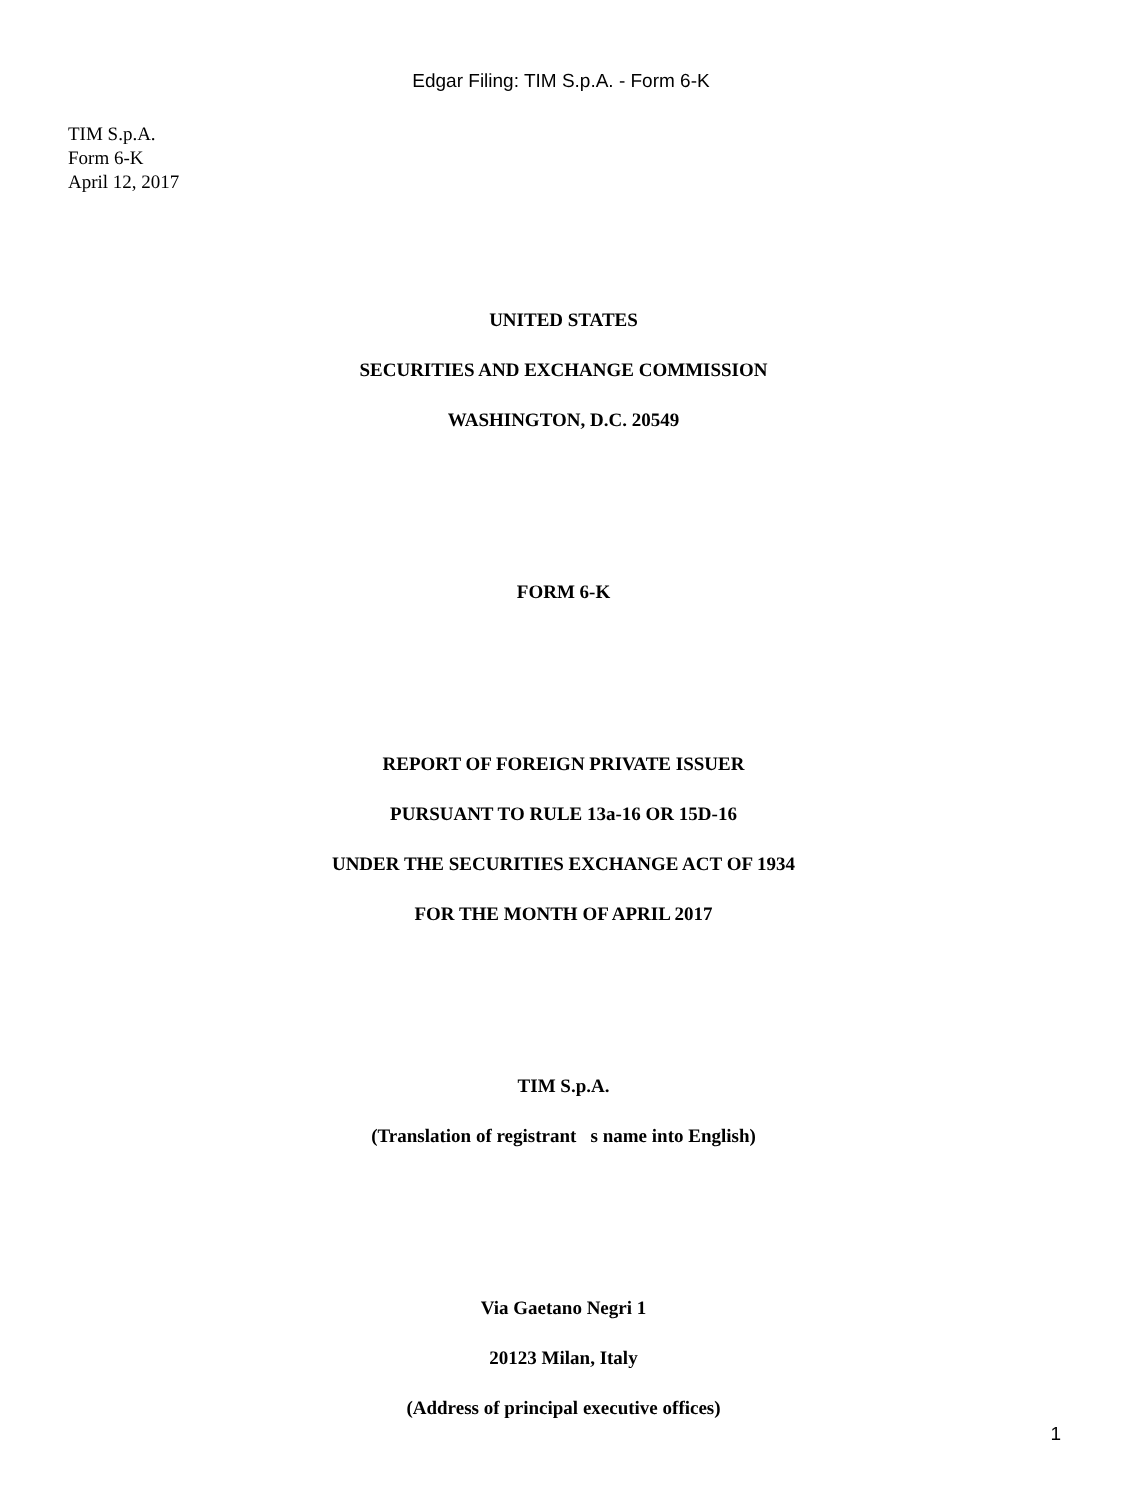Edgar Filing: TIM S.p.A. - Form 6-K
TIM S.p.A.
Form 6-K
April 12, 2017
UNITED STATES
SECURITIES AND EXCHANGE COMMISSION
WASHINGTON, D.C. 20549
FORM 6-K
REPORT OF FOREIGN PRIVATE ISSUER
PURSUANT TO RULE 13a-16 OR 15D-16
UNDER THE SECURITIES EXCHANGE ACT OF 1934
FOR THE MONTH OF APRIL 2017
TIM S.p.A.
(Translation of registrant s name into English)
Via Gaetano Negri 1
20123 Milan, Italy
(Address of principal executive offices)
1